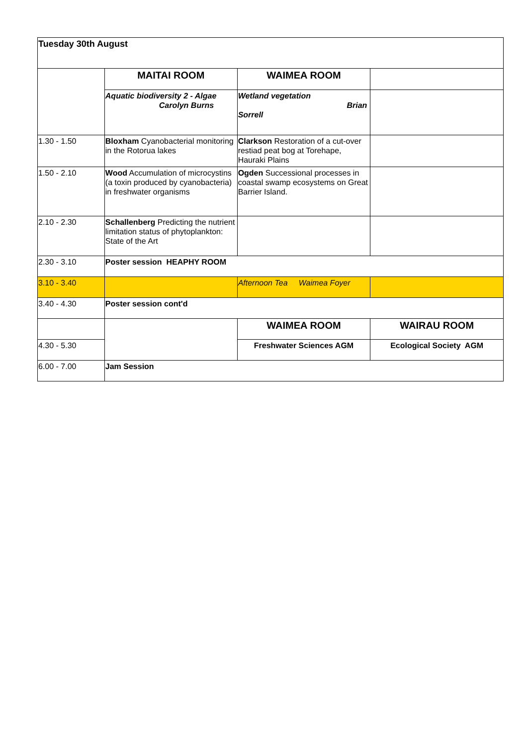| Tuesday 30th August | | | |
| | MAITAI ROOM | WAIMEA ROOM | |
| | Aquatic biodiversity 2 - Algae Carolyn Burns | Wetland vegetation Brian Sorrell | |
| 1.30 - 1.50 | Bloxham Cyanobacterial monitoring in the Rotorua lakes | Clarkson Restoration of a cut-over restiad peat bog at Torehape, Hauraki Plains | |
| 1.50 - 2.10 | Wood Accumulation of microcystins (a toxin produced by cyanobacteria) in freshwater organisms | Ogden Successional processes in coastal swamp ecosystems on Great Barrier Island. | |
| 2.10 - 2.30 | Schallenberg Predicting the nutrient limitation status of phytoplankton: State of the Art | | |
| 2.30 - 3.10 | Poster session HEAPHY ROOM | | |
| 3.10 - 3.40 | | Afternoon Tea Waimea Foyer | |
| 3.40 - 4.30 | Poster session cont'd | | |
| | | WAIMEA ROOM | WAIRAU ROOM |
| 4.30 - 5.30 | | Freshwater Sciences AGM | Ecological Society AGM |
| 6.00 - 7.00 | Jam Session | | |